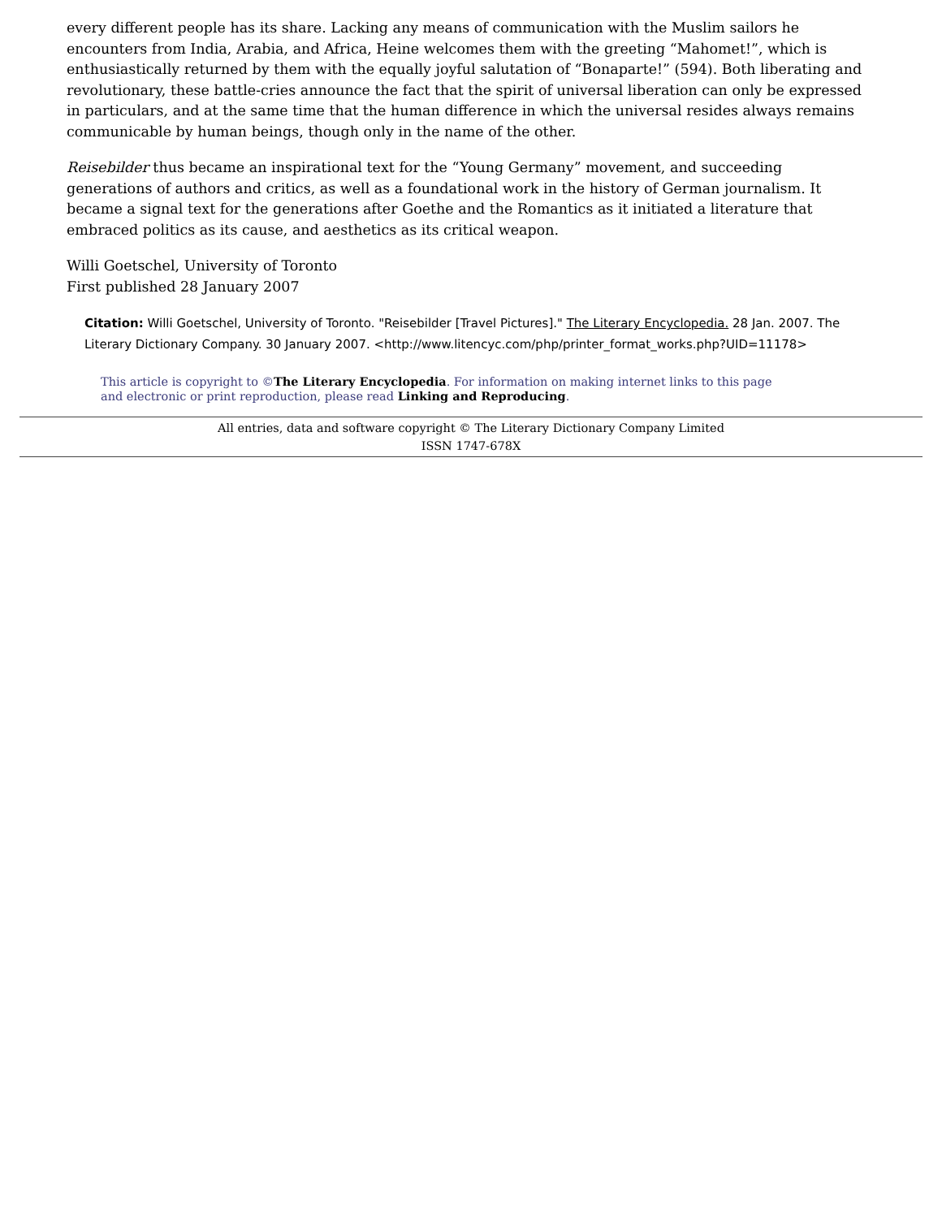every different people has its share. Lacking any means of communication with the Muslim sailors he encounters from India, Arabia, and Africa, Heine welcomes them with the greeting “Mahomet!”, which is enthusiastically returned by them with the equally joyful salutation of “Bonaparte!” (594). Both liberating and revolutionary, these battle-cries announce the fact that the spirit of universal liberation can only be expressed in particulars, and at the same time that the human difference in which the universal resides always remains communicable by human beings, though only in the name of the other.
Reisebilder thus became an inspirational text for the “Young Germany” movement, and succeeding generations of authors and critics, as well as a foundational work in the history of German journalism. It became a signal text for the generations after Goethe and the Romantics as it initiated a literature that embraced politics as its cause, and aesthetics as its critical weapon.
Willi Goetschel, University of Toronto
First published 28 January 2007
Citation: Willi Goetschel, University of Toronto. "Reisebilder [Travel Pictures]." The Literary Encyclopedia. 28 Jan. 2007. The Literary Dictionary Company. 30 January 2007. <http://www.litencyc.com/php/printer_format_works.php?UID=11178>
This article is copyright to ©The Literary Encyclopedia. For information on making internet links to this page and electronic or print reproduction, please read Linking and Reproducing.
All entries, data and software copyright © The Literary Dictionary Company Limited
ISSN 1747-678X